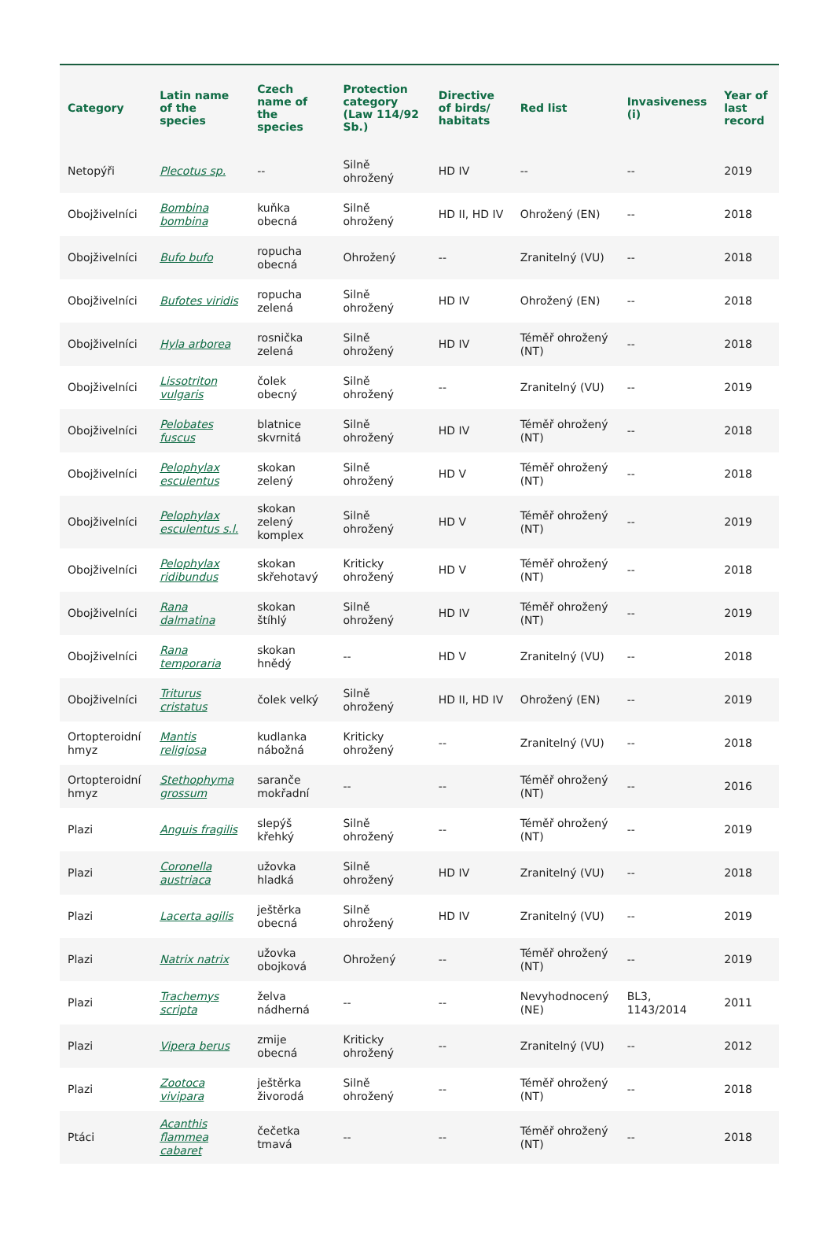| Category | Latin name of the species | Czech name of the species | Protection category (Law 114/92 Sb.) | Directive of birds/ habitats | Red list | Invasiveness (i) | Year of last record |
| --- | --- | --- | --- | --- | --- | --- | --- |
| Netopýři | Plecotus sp. | -- | Silně ohrožený | HD IV | -- | -- | 2019 |
| Obojživelníci | Bombina bombina | kuňka obecná | Silně ohrožený | HD II, HD IV | Ohrožený (EN) | -- | 2018 |
| Obojživelníci | Bufo bufo | ropucha obecná | Ohrožený | -- | Zranitelný (VU) | -- | 2018 |
| Obojživelníci | Bufotes viridis | ropucha zelená | Silně ohrožený | HD IV | Ohrožený (EN) | -- | 2018 |
| Obojživelníci | Hyla arborea | rosnička zelená | Silně ohrožený | HD IV | Téměř ohrožený (NT) | -- | 2018 |
| Obojživelníci | Lissotriton vulgaris | čolek obecný | Silně ohrožený | -- | Zranitelný (VU) | -- | 2019 |
| Obojživelníci | Pelobates fuscus | blatnice skvrnitá | Silně ohrožený | HD IV | Téměř ohrožený (NT) | -- | 2018 |
| Obojživelníci | Pelophylax esculentus | skokan zelený | Silně ohrožený | HD V | Téměř ohrožený (NT) | -- | 2018 |
| Obojživelníci | Pelophylax esculentus s.l. | skokan zelený komplex | Silně ohrožený | HD V | Téměř ohrožený (NT) | -- | 2019 |
| Obojživelníci | Pelophylax ridibundus | skokan skřehotavý | Kriticky ohrožený | HD V | Téměř ohrožený (NT) | -- | 2018 |
| Obojživelníci | Rana dalmatina | skokan štíhlý | Silně ohrožený | HD IV | Téměř ohrožený (NT) | -- | 2019 |
| Obojživelníci | Rana temporaria | skokan hnědý | -- | HD V | Zranitelný (VU) | -- | 2018 |
| Obojživelníci | Triturus cristatus | čolek velký | Silně ohrožený | HD II, HD IV | Ohrožený (EN) | -- | 2019 |
| Ortopteroidní hmyz | Mantis religiosa | kudlanka nábožná | Kriticky ohrožený | -- | Zranitelný (VU) | -- | 2018 |
| Ortopteroidní hmyz | Stethophyma grossum | saranče mokřadní | -- | -- | Téměř ohrožený (NT) | -- | 2016 |
| Plazi | Anguis fragilis | slepýš křehký | Silně ohrožený | -- | Téměř ohrožený (NT) | -- | 2019 |
| Plazi | Coronella austriaca | užovka hladká | Silně ohrožený | HD IV | Zranitelný (VU) | -- | 2018 |
| Plazi | Lacerta agilis | ještěrka obecná | Silně ohrožený | HD IV | Zranitelný (VU) | -- | 2019 |
| Plazi | Natrix natrix | užovka obojková | Ohrožený | -- | Téměř ohrožený (NT) | -- | 2019 |
| Plazi | Trachemys scripta | želva nádherná | -- | -- | Nevyhodnocený (NE) | BL3, 1143/2014 | 2011 |
| Plazi | Vipera berus | zmije obecná | Kriticky ohrožený | -- | Zranitelný (VU) | -- | 2012 |
| Plazi | Zootoca vivipara | ještěrka živorodá | Silně ohrožený | -- | Téměř ohrožený (NT) | -- | 2018 |
| Ptáci | Acanthis flammea cabaret | čečetka tmavá | -- | -- | Téměř ohrožený (NT) | -- | 2018 |